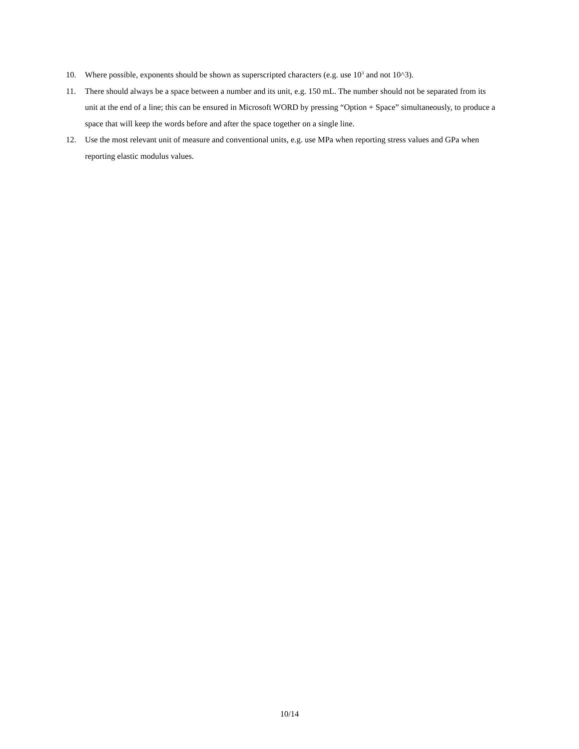10. Where possible, exponents should be shown as superscripted characters (e.g. use 10<sup>3</sup> and not 10^3).
11. There should always be a space between a number and its unit, e.g. 150 mL. The number should not be separated from its unit at the end of a line; this can be ensured in Microsoft WORD by pressing “Option + Space” simultaneously, to produce a space that will keep the words before and after the space together on a single line.
12. Use the most relevant unit of measure and conventional units, e.g. use MPa when reporting stress values and GPa when reporting elastic modulus values.
10/14